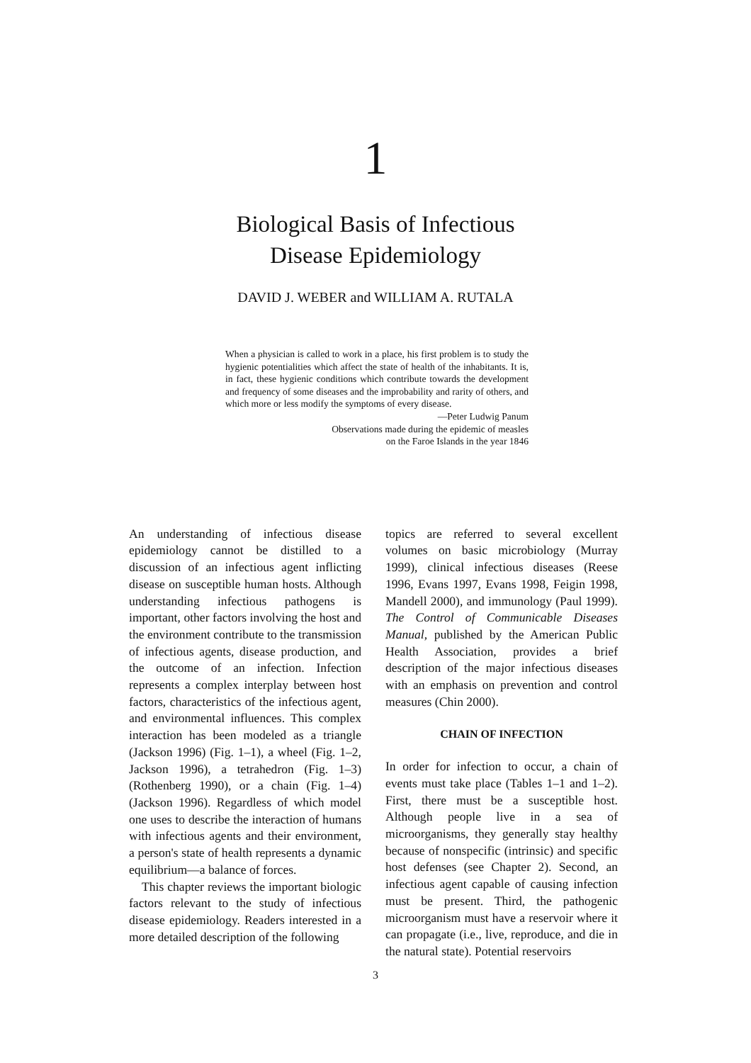1
Biological Basis of Infectious
Disease Epidemiology
DAVID J. WEBER and WILLIAM A. RUTALA
When a physician is called to work in a place, his first problem is to study the hygienic potentialities which affect the state of health of the inhabitants. It is, in fact, these hygienic conditions which contribute towards the development and frequency of some diseases and the improbability and rarity of others, and which more or less modify the symptoms of every disease.
—Peter Ludwig Panum
Observations made during the epidemic of measles
on the Faroe Islands in the year 1846
An understanding of infectious disease epidemiology cannot be distilled to a discussion of an infectious agent inflicting disease on susceptible human hosts. Although understanding infectious pathogens is important, other factors involving the host and the environment contribute to the transmission of infectious agents, disease production, and the outcome of an infection. Infection represents a complex interplay between host factors, characteristics of the infectious agent, and environmental influences. This complex interaction has been modeled as a triangle (Jackson 1996) (Fig. 1–1), a wheel (Fig. 1–2, Jackson 1996), a tetrahedron (Fig. 1–3) (Rothenberg 1990), or a chain (Fig. 1–4) (Jackson 1996). Regardless of which model one uses to describe the interaction of humans with infectious agents and their environment, a person's state of health represents a dynamic equilibrium—a balance of forces.
This chapter reviews the important biologic factors relevant to the study of infectious disease epidemiology. Readers interested in a more detailed description of the following
topics are referred to several excellent volumes on basic microbiology (Murray 1999), clinical infectious diseases (Reese 1996, Evans 1997, Evans 1998, Feigin 1998, Mandell 2000), and immunology (Paul 1999). The Control of Communicable Diseases Manual, published by the American Public Health Association, provides a brief description of the major infectious diseases with an emphasis on prevention and control measures (Chin 2000).
CHAIN OF INFECTION
In order for infection to occur, a chain of events must take place (Tables 1–1 and 1–2). First, there must be a susceptible host. Although people live in a sea of microorganisms, they generally stay healthy because of nonspecific (intrinsic) and specific host defenses (see Chapter 2). Second, an infectious agent capable of causing infection must be present. Third, the pathogenic microorganism must have a reservoir where it can propagate (i.e., live, reproduce, and die in the natural state). Potential reservoirs
3